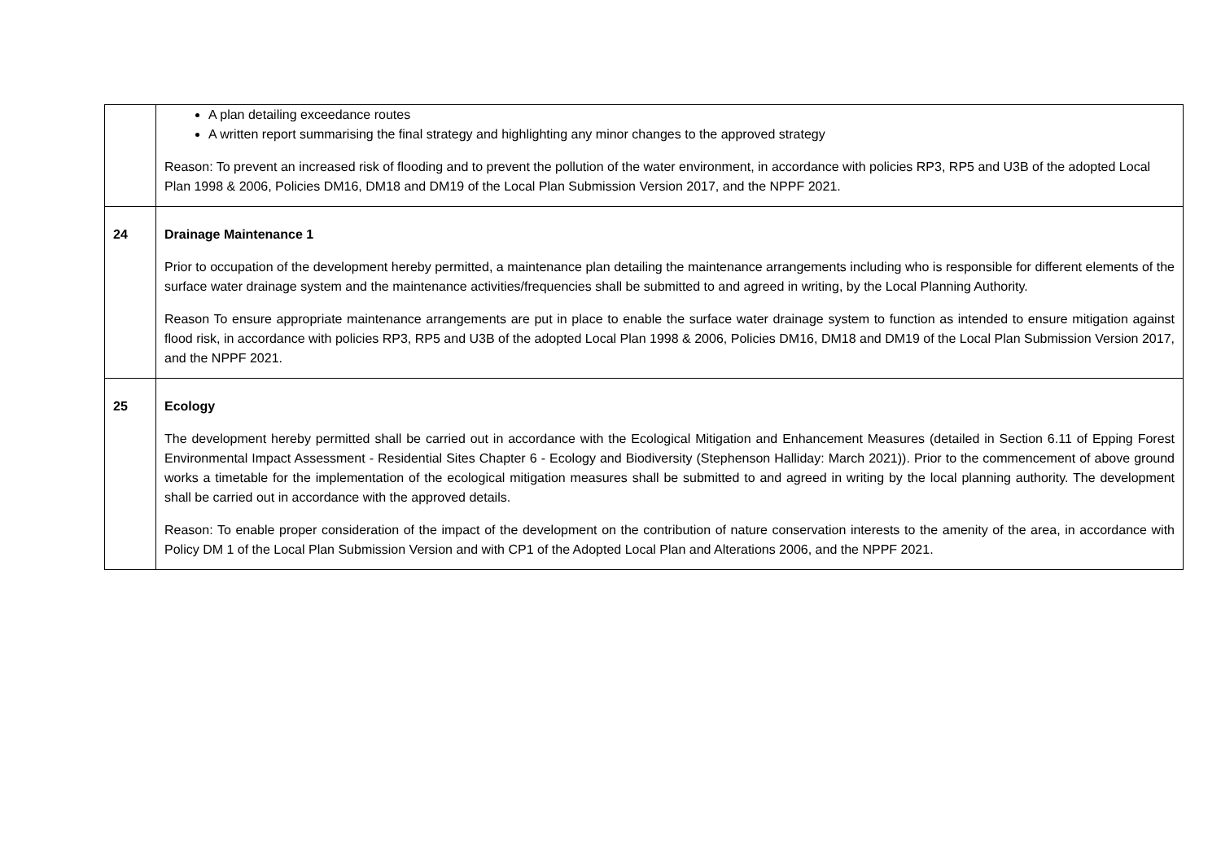| | A plan detailing exceedance routes A written report summarising the final strategy and highlighting any minor changes to the approved strategy Reason: To prevent an increased risk of flooding and to prevent the pollution of the water environment, in accordance with policies RP3, RP5 and U3B of the adopted Local Plan 1998 & 2006, Policies DM16, DM18 and DM19 of the Local Plan Submission Version 2017, and the NPPF 2021. |
| 24 | Drainage Maintenance 1 Prior to occupation of the development hereby permitted, a maintenance plan detailing the maintenance arrangements including who is responsible for different elements of the surface water drainage system and the maintenance activities/frequencies shall be submitted to and agreed in writing, by the Local Planning Authority. Reason To ensure appropriate maintenance arrangements are put in place to enable the surface water drainage system to function as intended to ensure mitigation against flood risk, in accordance with policies RP3, RP5 and U3B of the adopted Local Plan 1998 & 2006, Policies DM16, DM18 and DM19 of the Local Plan Submission Version 2017, and the NPPF 2021. |
| 25 | Ecology The development hereby permitted shall be carried out in accordance with the Ecological Mitigation and Enhancement Measures (detailed in Section 6.11 of Epping Forest Environmental Impact Assessment - Residential Sites Chapter 6 - Ecology and Biodiversity (Stephenson Halliday: March 2021)). Prior to the commencement of above ground works a timetable for the implementation of the ecological mitigation measures shall be submitted to and agreed in writing by the local planning authority. The development shall be carried out in accordance with the approved details. Reason: To enable proper consideration of the impact of the development on the contribution of nature conservation interests to the amenity of the area, in accordance with Policy DM 1 of the Local Plan Submission Version and with CP1 of the Adopted Local Plan and Alterations 2006, and the NPPF 2021. |